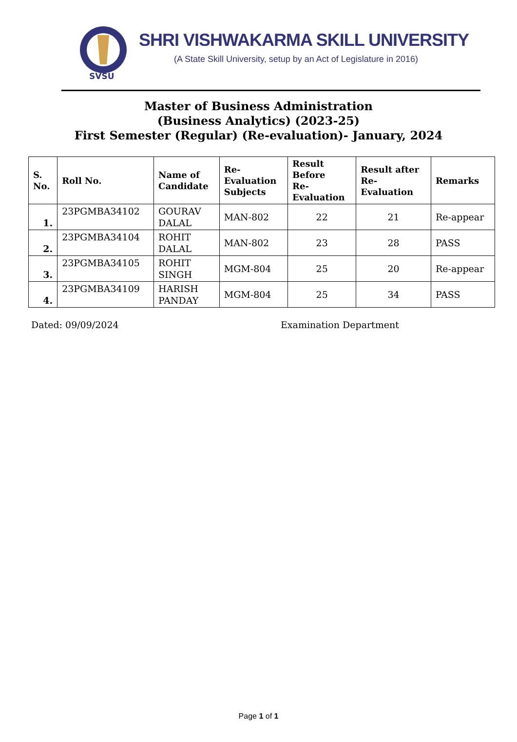SVSU
SHRI VISHWAKARMA SKILL UNIVERSITY
(A State Skill University, setup by an Act of Legislature in 2016)
Master of Business Administration
(Business Analytics) (2023-25)
First Semester (Regular) (Re-evaluation)- January, 2024
| S. No. | Roll No. | Name of Candidate | Re- Evaluation Subjects | Result Before Re- Evaluation | Result after Re- Evaluation | Remarks |
| --- | --- | --- | --- | --- | --- | --- |
| 1. | 23PGMBA34102 | GOURAV DALAL | MAN-802 | 22 | 21 | Re-appear |
| 2. | 23PGMBA34104 | ROHIT DALAL | MAN-802 | 23 | 28 | PASS |
| 3. | 23PGMBA34105 | ROHIT SINGH | MGM-804 | 25 | 20 | Re-appear |
| 4. | 23PGMBA34109 | HARISH PANDAY | MGM-804 | 25 | 34 | PASS |
Dated: 09/09/2024 Examination Department
Page 1 of 1